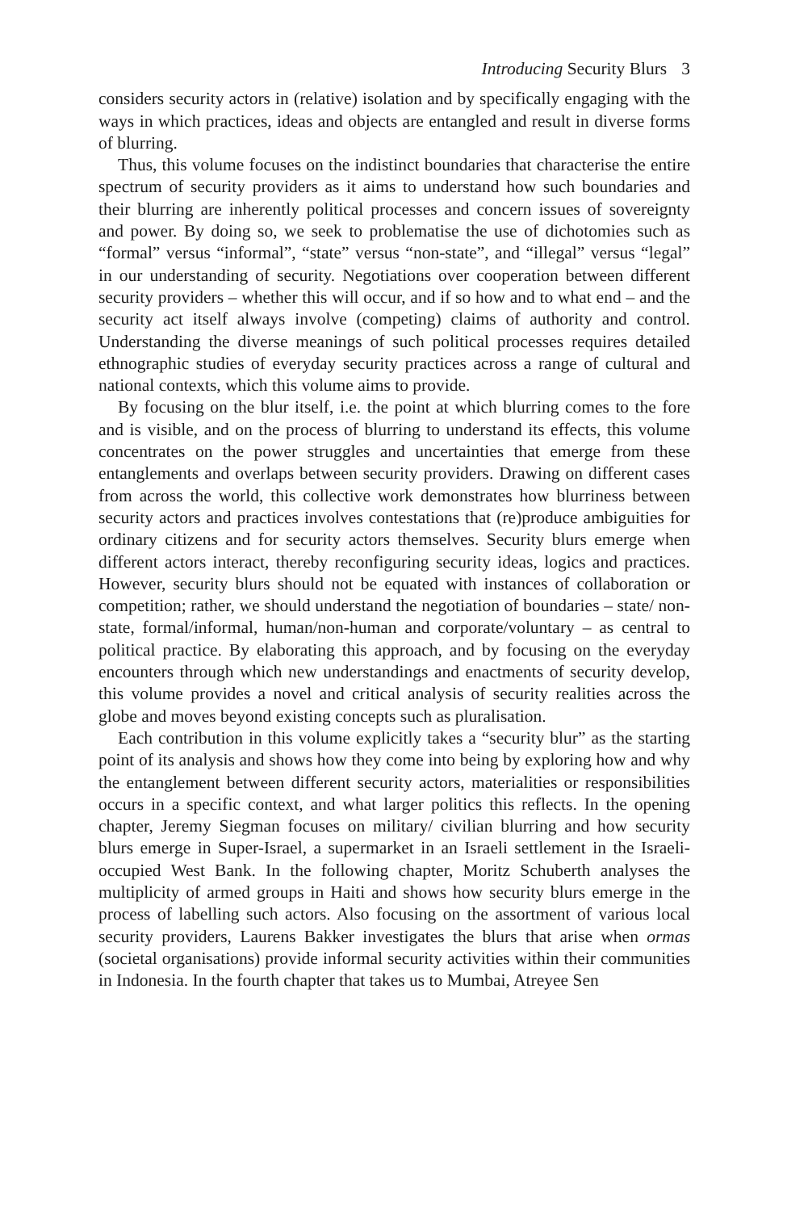Introducing Security Blurs 3
considers security actors in (relative) isolation and by specifically engaging with the ways in which practices, ideas and objects are entangled and result in diverse forms of blurring.
Thus, this volume focuses on the indistinct boundaries that characterise the entire spectrum of security providers as it aims to understand how such boundaries and their blurring are inherently political processes and concern issues of sovereignty and power. By doing so, we seek to problematise the use of dichotomies such as “formal” versus “informal”, “state” versus “non-state”, and “illegal” versus “legal” in our understanding of security. Negotiations over cooperation between different security providers – whether this will occur, and if so how and to what end – and the security act itself always involve (competing) claims of authority and control. Understanding the diverse meanings of such political processes requires detailed ethnographic studies of everyday security practices across a range of cultural and national contexts, which this volume aims to provide.
By focusing on the blur itself, i.e. the point at which blurring comes to the fore and is visible, and on the process of blurring to understand its effects, this volume concentrates on the power struggles and uncertainties that emerge from these entanglements and overlaps between security providers. Drawing on different cases from across the world, this collective work demonstrates how blurriness between security actors and practices involves contestations that (re)produce ambiguities for ordinary citizens and for security actors themselves. Security blurs emerge when different actors interact, thereby reconfiguring security ideas, logics and practices. However, security blurs should not be equated with instances of collaboration or competition; rather, we should understand the negotiation of boundaries – state/ non-state, formal/informal, human/non-human and corporate/voluntary – as central to political practice. By elaborating this approach, and by focusing on the everyday encounters through which new understandings and enactments of security develop, this volume provides a novel and critical analysis of security realities across the globe and moves beyond existing concepts such as pluralisation.
Each contribution in this volume explicitly takes a “security blur” as the starting point of its analysis and shows how they come into being by exploring how and why the entanglement between different security actors, materialities or responsibilities occurs in a specific context, and what larger politics this reflects. In the opening chapter, Jeremy Siegman focuses on military/ civilian blurring and how security blurs emerge in Super-Israel, a supermarket in an Israeli settlement in the Israeli-occupied West Bank. In the following chapter, Moritz Schuberth analyses the multiplicity of armed groups in Haiti and shows how security blurs emerge in the process of labelling such actors. Also focusing on the assortment of various local security providers, Laurens Bakker investigates the blurs that arise when ormas (societal organisations) provide informal security activities within their communities in Indonesia. In the fourth chapter that takes us to Mumbai, Atreyee Sen